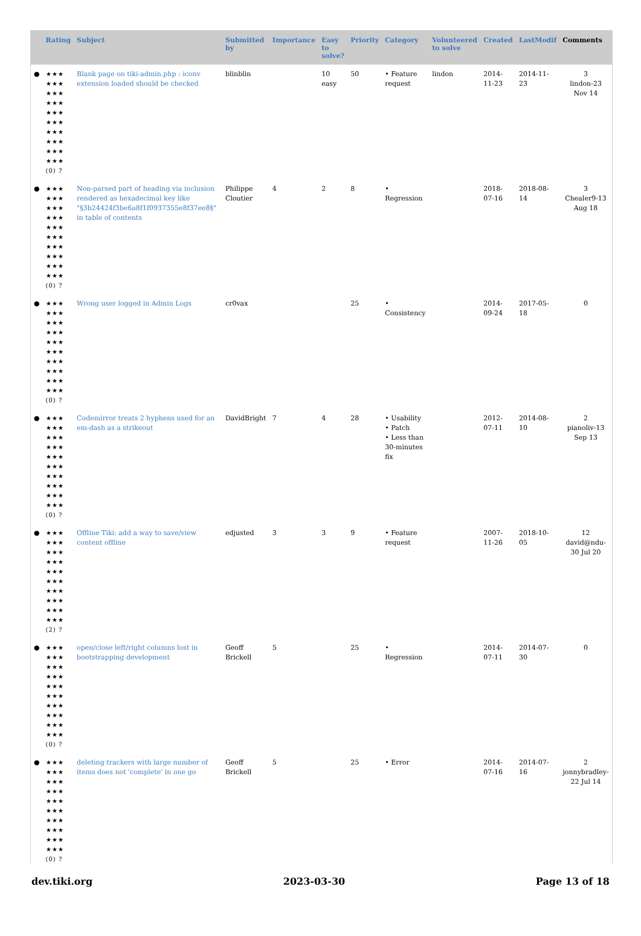| | Rating | Subject | Submitted by | Importance | Easy to solve? | Priority | Category | Volunteered to solve | Created | LastModif | Comments |
| --- | --- | --- | --- | --- | --- | --- | --- | --- | --- | --- | --- |
| ● | ★★★ ★★★ ★★★ ★★★ ★★★ ★★★ ★★★ ★★★ ★★★ ★★★ (0) ? | Blank page on tiki-admin.php : iconv extension loaded should be checked | blinblin | | 10 easy | 50 | • Feature request | lindon | 2014-11-23 | 2014-11-23 | 3 lindon-23 Nov 14 |
| ● | ★★★ ★★★ ★★★ ★★★ ★★★ ★★★ ★★★ ★★★ ★★★ ★★★ (0) ? | Non-parsed part of heading via inclusion rendered as hexadecimal key like "§3b24424f3be6a8f1f0937355e8f37ee8§" in table of contents | Philippe Cloutier | 4 | 2 | 8 | • Regression | | 2018-07-16 | 2018-08-14 | 3 Chealer9-13 Aug 18 |
| ● | ★★★ ★★★ ★★★ ★★★ ★★★ ★★★ ★★★ ★★★ ★★★ ★★★ (0) ? | Wrong user logged in Admin Logs | cr0vax | | | 25 | • Consistency | | 2014-09-24 | 2017-05-18 | 0 |
| ● | ★★★ ★★★ ★★★ ★★★ ★★★ ★★★ ★★★ ★★★ ★★★ ★★★ (0) ? | Codemirror treats 2 hyphens used for an em-dash as a strikeout | DavidBright | 7 | 4 | 28 | • Usability • Patch • Less than 30-minutes fix | | 2012-07-11 | 2014-08-10 | 2 pianoliv-13 Sep 13 |
| ● | ★★★ ★★★ ★★★ ★★★ ★★★ ★★★ ★★★ ★★★ ★★★ ★★★ (2) ? | Offline Tiki: add a way to save/view content offline | edjusted | 3 | 3 | 9 | • Feature request | | 2007-11-26 | 2018-10-05 | 12 david@ndu-30 Jul 20 |
| ● | ★★★ ★★★ ★★★ ★★★ ★★★ ★★★ ★★★ ★★★ ★★★ ★★★ (0) ? | open/close left/right columns lost in bootstrapping development | Geoff Brickell | 5 | | 25 | • Regression | | 2014-07-11 | 2014-07-30 | 0 |
| ● | ★★★ ★★★ ★★★ ★★★ ★★★ ★★★ ★★★ ★★★ ★★★ ★★★ (0) ? | deleting trackers with large number of items does not 'complete' in one go | Geoff Brickell | 5 | | 25 | • Error | | 2014-07-16 | 2014-07-16 | 2 jonnybradley-22 Jul 14 |
dev.tiki.org 2023-03-30 Page 13 of 18